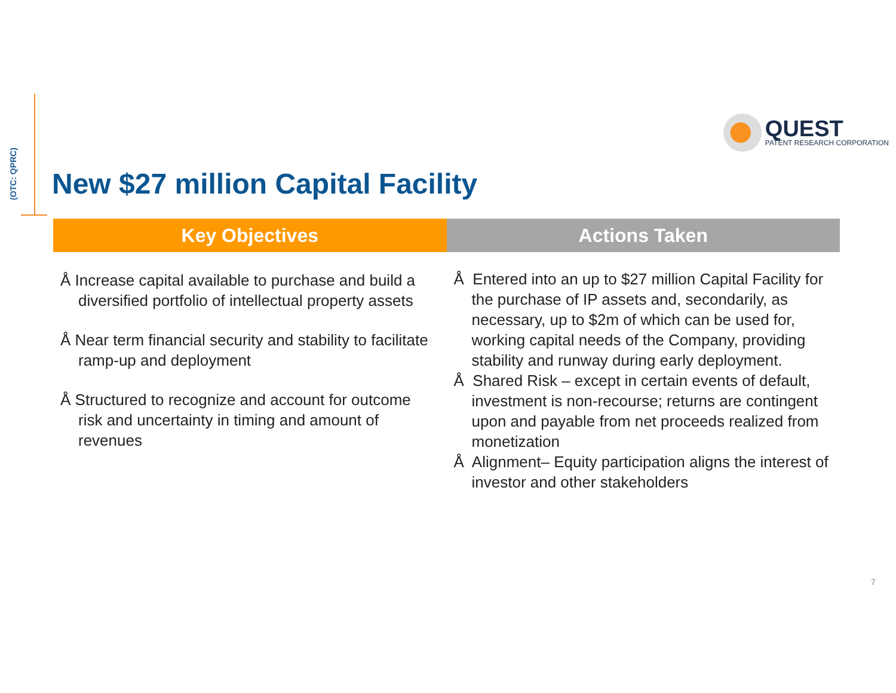(OTC: QPRC)
QUEST
PATENT RESEARCH CORPORATION
New $27 million Capital Facility
Key Objectives
Å Increase capital available to purchase and build a diversified portfolio of intellectual property assets
Å Near term financial security and stability to facilitate ramp-up and deployment
Å Structured to recognize and account for outcome risk and uncertainty in timing and amount of revenues
Actions Taken
Å Entered into an up to $27 million Capital Facility for the purchase of IP assets and, secondarily, as necessary, up to $2m of which can be used for, working capital needs of the Company, providing stability and runway during early deployment.
Å Shared Risk – except in certain events of default, investment is non-recourse; returns are contingent upon and payable from net proceeds realized from monetization
Å Alignment– Equity participation aligns the interest of investor and other stakeholders
7